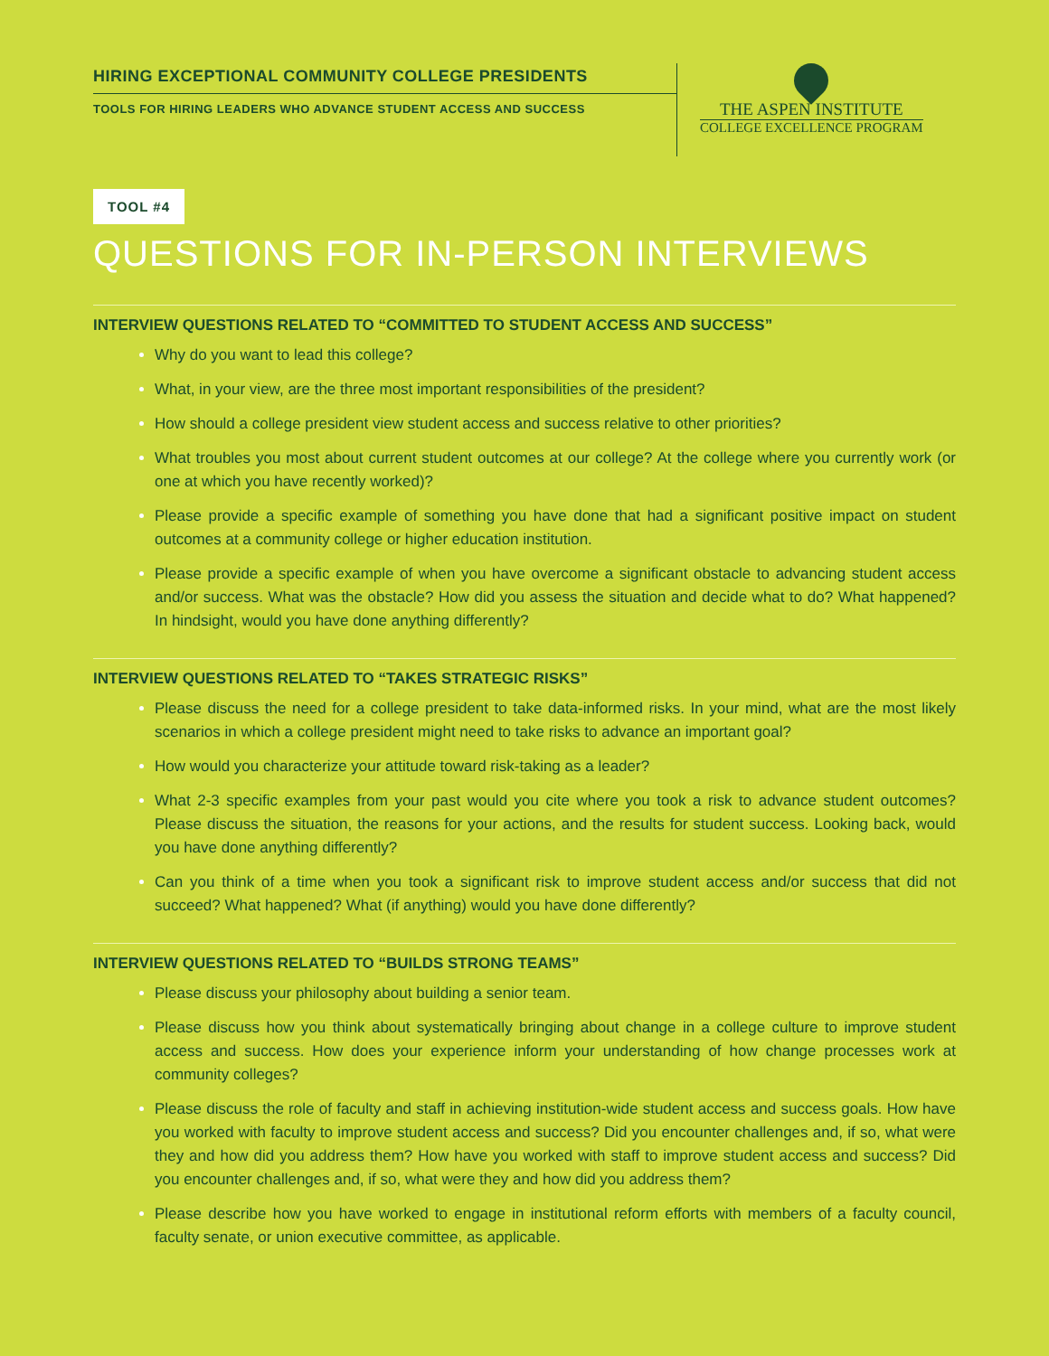HIRING EXCEPTIONAL COMMUNITY COLLEGE PRESIDENTS
TOOLS FOR HIRING LEADERS WHO ADVANCE STUDENT ACCESS AND SUCCESS
THE ASPEN INSTITUTE
COLLEGE EXCELLENCE PROGRAM
TOOL #4
QUESTIONS FOR IN-PERSON INTERVIEWS
INTERVIEW QUESTIONS RELATED TO “COMMITTED TO STUDENT ACCESS AND SUCCESS”
Why do you want to lead this college?
What, in your view, are the three most important responsibilities of the president?
How should a college president view student access and success relative to other priorities?
What troubles you most about current student outcomes at our college? At the college where you currently work (or one at which you have recently worked)?
Please provide a specific example of something you have done that had a significant positive impact on student outcomes at a community college or higher education institution.
Please provide a specific example of when you have overcome a significant obstacle to advancing student access and/or success. What was the obstacle? How did you assess the situation and decide what to do? What happened? In hindsight, would you have done anything differently?
INTERVIEW QUESTIONS RELATED TO “TAKES STRATEGIC RISKS”
Please discuss the need for a college president to take data-informed risks. In your mind, what are the most likely scenarios in which a college president might need to take risks to advance an important goal?
How would you characterize your attitude toward risk-taking as a leader?
What 2-3 specific examples from your past would you cite where you took a risk to advance student outcomes? Please discuss the situation, the reasons for your actions, and the results for student success. Looking back, would you have done anything differently?
Can you think of a time when you took a significant risk to improve student access and/or success that did not succeed? What happened? What (if anything) would you have done differently?
INTERVIEW QUESTIONS RELATED TO “BUILDS STRONG TEAMS”
Please discuss your philosophy about building a senior team.
Please discuss how you think about systematically bringing about change in a college culture to improve student access and success. How does your experience inform your understanding of how change processes work at community colleges?
Please discuss the role of faculty and staff in achieving institution-wide student access and success goals. How have you worked with faculty to improve student access and success? Did you encounter challenges and, if so, what were they and how did you address them? How have you worked with staff to improve student access and success? Did you encounter challenges and, if so, what were they and how did you address them?
Please describe how you have worked to engage in institutional reform efforts with members of a faculty council, faculty senate, or union executive committee, as applicable.